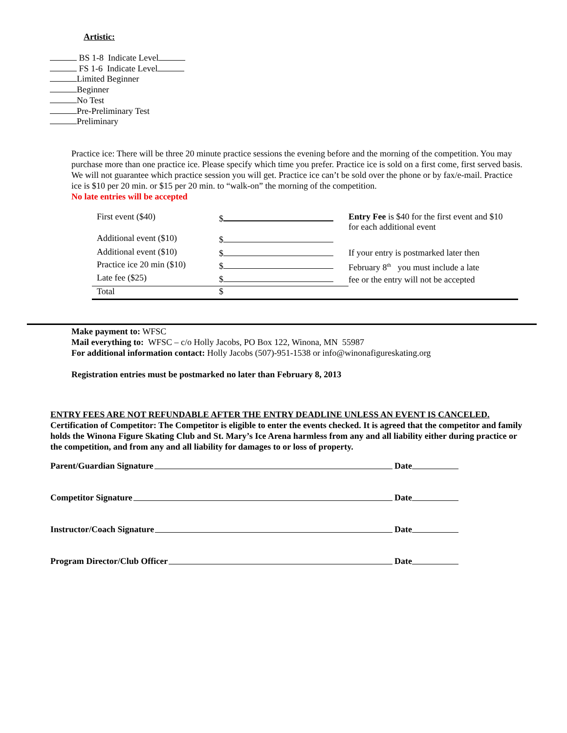Artistic:
BS 1-8 Indicate Level
FS 1-6 Indicate Level
Limited Beginner
Beginner
No Test
Pre-Preliminary Test
Preliminary
Practice ice: There will be three 20 minute practice sessions the evening before and the morning of the competition. You may purchase more than one practice ice. Please specify which time you prefer. Practice ice is sold on a first come, first served basis. We will not guarantee which practice session you will get. Practice ice can’t be sold over the phone or by fax/e-mail. Practice ice is $10 per 20 min. or $15 per 20 min. to “walk-on” the morning of the competition.
No late entries will be accepted
| First event ($40) | $ | Entry Fee is $40 for the first event and $10 for each additional event |
| Additional event ($10) | $ | |
| Additional event ($10) | $ | If your entry is postmarked later then February 8<sup>th</sup> you must include a late fee or the entry will not be accepted |
| Practice ice 20 min ($10) | $ | |
| Late fee ($25) | $ | |
| Total | $ | |
Make payment to: WFSC
Mail everything to: WFSC – c/o Holly Jacobs, PO Box 122, Winona, MN 55987
For additional information contact: Holly Jacobs (507)-951-1538 or info@winonafigureskating.org
Registration entries must be postmarked no later than February 8, 2013
ENTRY FEES ARE NOT REFUNDABLE AFTER THE ENTRY DEADLINE UNLESS AN EVENT IS CANCELED.
Certification of Competitor: The Competitor is eligible to enter the events checked. It is agreed that the competitor and family holds the Winona Figure Skating Club and St. Mary’s Ice Arena harmless from any and all liability either during practice or the competition, and from any and all liability for damages to or loss of property.
Parent/Guardian Signature Date
Competitor Signature Date
Instructor/Coach Signature Date
Program Director/Club Officer Date